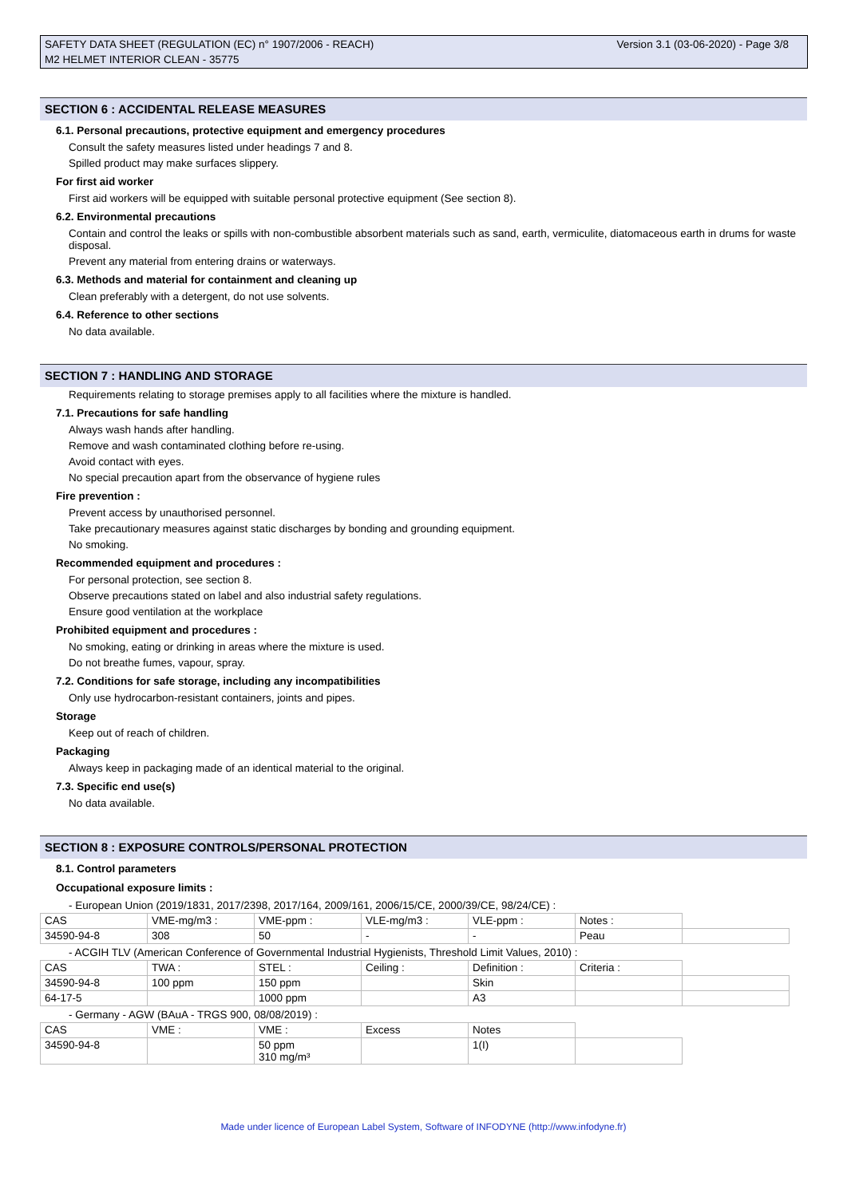Version 3.1 (03-06-2020) - Page 3/8 SAFETY DATA SHEET (REGULATION (EC) n° 1907/2006 - REACH)
M2 HELMET INTERIOR CLEAN - 35775
SECTION 6 : ACCIDENTAL RELEASE MEASURES
6.1. Personal precautions, protective equipment and emergency procedures
Consult the safety measures listed under headings 7 and 8.
Spilled product may make surfaces slippery.
For first aid worker
First aid workers will be equipped with suitable personal protective equipment (See section 8).
6.2. Environmental precautions
Contain and control the leaks or spills with non-combustible absorbent materials such as sand, earth, vermiculite, diatomaceous earth in drums for waste disposal.
Prevent any material from entering drains or waterways.
6.3. Methods and material for containment and cleaning up
Clean preferably with a detergent, do not use solvents.
6.4. Reference to other sections
No data available.
SECTION 7 : HANDLING AND STORAGE
Requirements relating to storage premises apply to all facilities where the mixture is handled.
7.1. Precautions for safe handling
Always wash hands after handling.
Remove and wash contaminated clothing before re-using.
Avoid contact with eyes.
No special precaution apart from the observance of hygiene rules
Fire prevention :
Prevent access by unauthorised personnel.
Take precautionary measures against static discharges by bonding and grounding equipment.
No smoking.
Recommended equipment and procedures :
For personal protection, see section 8.
Observe precautions stated on label and also industrial safety regulations.
Ensure good ventilation at the workplace
Prohibited equipment and procedures :
No smoking, eating or drinking in areas where the mixture is used.
Do not breathe fumes, vapour, spray.
7.2. Conditions for safe storage, including any incompatibilities
Only use hydrocarbon-resistant containers, joints and pipes.
Storage
Keep out of reach of children.
Packaging
Always keep in packaging made of an identical material to the original.
7.3. Specific end use(s)
No data available.
SECTION 8 : EXPOSURE CONTROLS/PERSONAL PROTECTION
8.1. Control parameters
Occupational exposure limits :
- European Union (2019/1831, 2017/2398, 2017/164, 2009/161, 2006/15/CE, 2000/39/CE, 98/24/CE) :
| CAS | VME-mg/m3 : | VME-ppm : | VLE-mg/m3 : | VLE-ppm : | Notes : | |
| 34590-94-8 | 308 | 50 | - | - | Peau | |
- ACGIH TLV (American Conference of Governmental Industrial Hygienists, Threshold Limit Values, 2010) :
| CAS | TWA : | STEL : | Ceiling : | Definition : | Criteria : | |
| 34590-94-8 | 100 ppm | 150 ppm | | Skin | | |
| 64-17-5 | | 1000 ppm | | A3 | | |
- Germany - AGW (BAuA - TRGS 900, 08/08/2019) :
| CAS | VME : | VME : | Excess | Notes | |
| 34590-94-8 | | 50 ppm 310 mg/m³ | | 1(I) | |
Made under licence of European Label System, Software of INFODYNE (http://www.infodyne.fr)